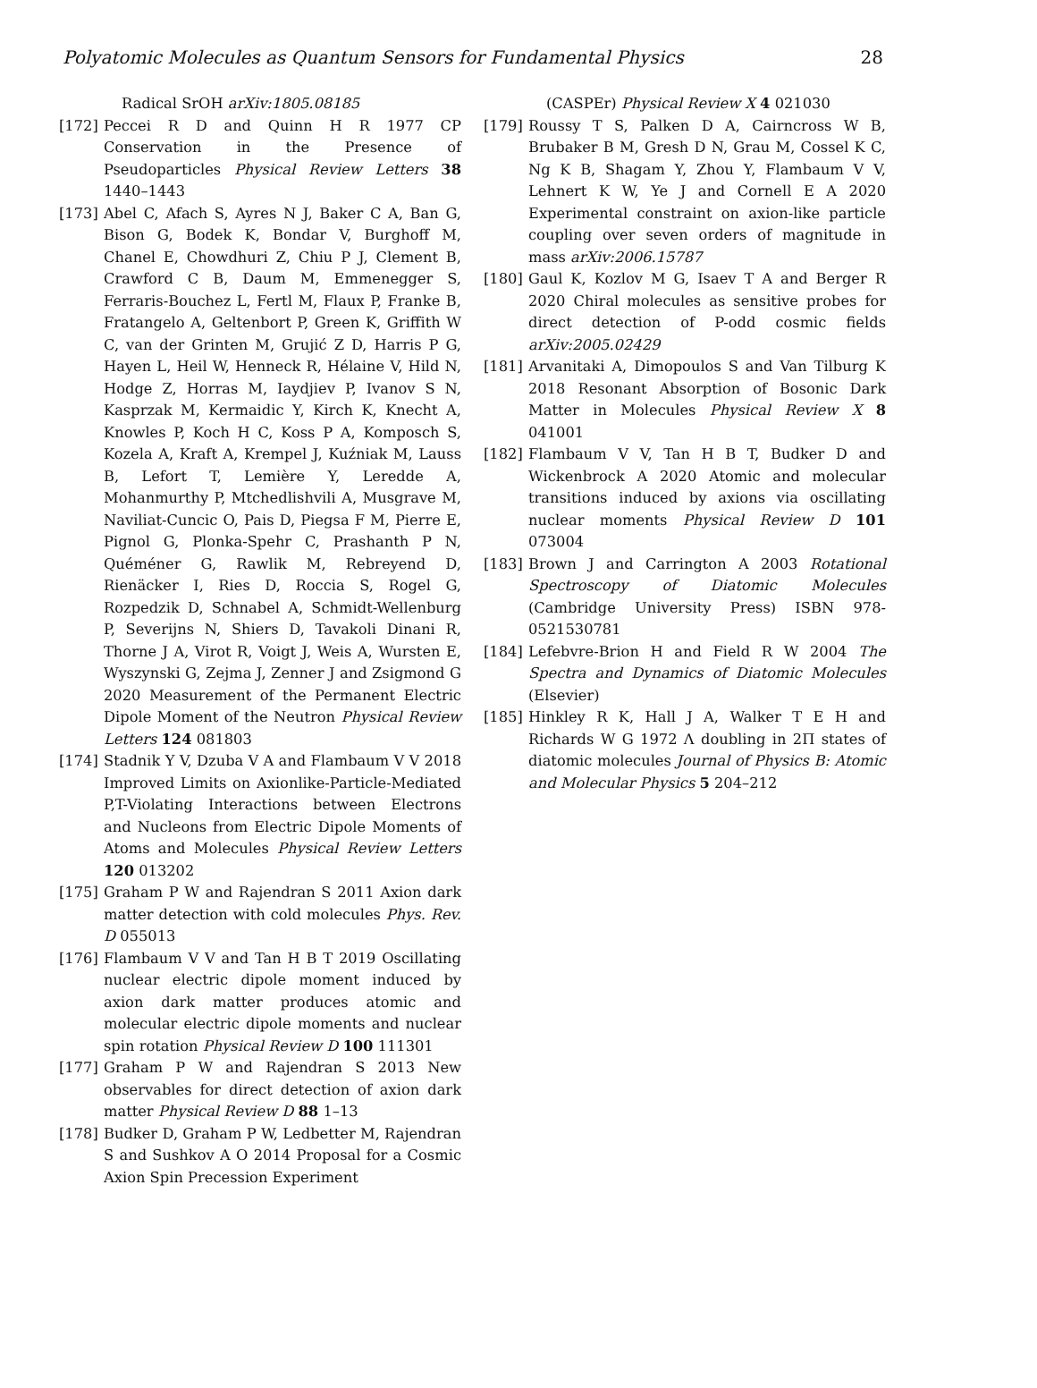Polyatomic Molecules as Quantum Sensors for Fundamental Physics 28
Radical SrOH arXiv:1805.08185
[172] Peccei R D and Quinn H R 1977 CP Conservation in the Presence of Pseudoparticles Physical Review Letters 38 1440–1443
[173] Abel C, Afach S, Ayres N J, Baker C A, Ban G, Bison G, Bodek K, Bondar V, Burghoff M, Chanel E, Chowdhuri Z, Chiu P J, Clement B, Crawford C B, Daum M, Emmenegger S, Ferraris-Bouchez L, Fertl M, Flaux P, Franke B, Fratangelo A, Geltenbort P, Green K, Griffith W C, van der Grinten M, Grujić Z D, Harris P G, Hayen L, Heil W, Henneck R, Hélaine V, Hild N, Hodge Z, Horras M, Iaydjiev P, Ivanov S N, Kasprzak M, Kermaidic Y, Kirch K, Knecht A, Knowles P, Koch H C, Koss P A, Komposch S, Kozela A, Kraft A, Krempel J, Kuźniak M, Lauss B, Lefort T, Lemière Y, Leredde A, Mohanmurthy P, Mtchedlishvili A, Musgrave M, Naviliat-Cuncic O, Pais D, Piegsa F M, Pierre E, Pignol G, Plonka-Spehr C, Prashanth P N, Quéméner G, Rawlik M, Rebreyend D, Rienäcker I, Ries D, Roccia S, Rogel G, Rozpedzik D, Schnabel A, Schmidt-Wellenburg P, Severijns N, Shiers D, Tavakoli Dinani R, Thorne J A, Virot R, Voigt J, Weis A, Wursten E, Wyszynski G, Zejma J, Zenner J and Zsigmond G 2020 Measurement of the Permanent Electric Dipole Moment of the Neutron Physical Review Letters 124 081803
[174] Stadnik Y V, Dzuba V A and Flambaum V V 2018 Improved Limits on Axionlike-Particle-Mediated P,T-Violating Interactions between Electrons and Nucleons from Electric Dipole Moments of Atoms and Molecules Physical Review Letters 120 013202
[175] Graham P W and Rajendran S 2011 Axion dark matter detection with cold molecules Phys. Rev. D 055013
[176] Flambaum V V and Tan H B T 2019 Oscillating nuclear electric dipole moment induced by axion dark matter produces atomic and molecular electric dipole moments and nuclear spin rotation Physical Review D 100 111301
[177] Graham P W and Rajendran S 2013 New observables for direct detection of axion dark matter Physical Review D 88 1–13
[178] Budker D, Graham P W, Ledbetter M, Rajendran S and Sushkov A O 2014 Proposal for a Cosmic Axion Spin Precession Experiment
(CASPEr) Physical Review X 4 021030
[179] Roussy T S, Palken D A, Cairncross W B, Brubaker B M, Gresh D N, Grau M, Cossel K C, Ng K B, Shagam Y, Zhou Y, Flambaum V V, Lehnert K W, Ye J and Cornell E A 2020 Experimental constraint on axion-like particle coupling over seven orders of magnitude in mass arXiv:2006.15787
[180] Gaul K, Kozlov M G, Isaev T A and Berger R 2020 Chiral molecules as sensitive probes for direct detection of P-odd cosmic fields arXiv:2005.02429
[181] Arvanitaki A, Dimopoulos S and Van Tilburg K 2018 Resonant Absorption of Bosonic Dark Matter in Molecules Physical Review X 8 041001
[182] Flambaum V V, Tan H B T, Budker D and Wickenbrock A 2020 Atomic and molecular transitions induced by axions via oscillating nuclear moments Physical Review D 101 073004
[183] Brown J and Carrington A 2003 Rotational Spectroscopy of Diatomic Molecules (Cambridge University Press) ISBN 978-0521530781
[184] Lefebvre-Brion H and Field R W 2004 The Spectra and Dynamics of Diatomic Molecules (Elsevier)
[185] Hinkley R K, Hall J A, Walker T E H and Richards W G 1972 Λ doubling in 2Π states of diatomic molecules Journal of Physics B: Atomic and Molecular Physics 5 204–212